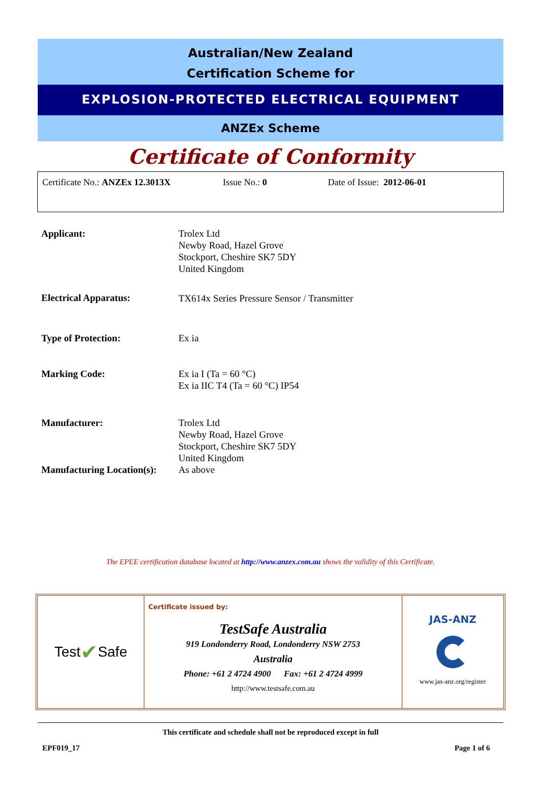Australian/New Zealand
Certification Scheme for
EXPLOSION-PROTECTED ELECTRICAL EQUIPMENT
ANZEx Scheme
Certificate of Conformity
Certificate No.: ANZEx 12.3013X Issue No.: 0 Date of Issue: 2012-06-01
| Applicant: | Trolex Ltd Newby Road, Hazel Grove Stockport, Cheshire SK7 5DY United Kingdom |
| Electrical Apparatus: | TX614x Series Pressure Sensor / Transmitter |
| Type of Protection: | Ex ia |
| Marking Code: | Ex ia I (Ta = 60 °C) Ex ia IIC T4 (Ta = 60 °C) IP54 |
| Manufacturer: | Trolex Ltd Newby Road, Hazel Grove Stockport, Cheshire SK7 5DY United Kingdom |
| Manufacturing Location(s): | As above |
The EPEE certification database located at http://www.anzex.com.au shows the validity of this Certificate.
Test ✔ Safe
AUSTRALIA
Certificate issued by:
TestSafe Australia
919 Londonderry Road, Londonderry NSW 2753
Australia
Phone: +61 2 4724 4900 Fax: +61 2 4724 4999
http://www.testsafe.com.au
JAS-ANZ
www.jas-anz.org/register
This certificate and schedule shall not be reproduced except in full
EPF019_17 Page 1 of 6